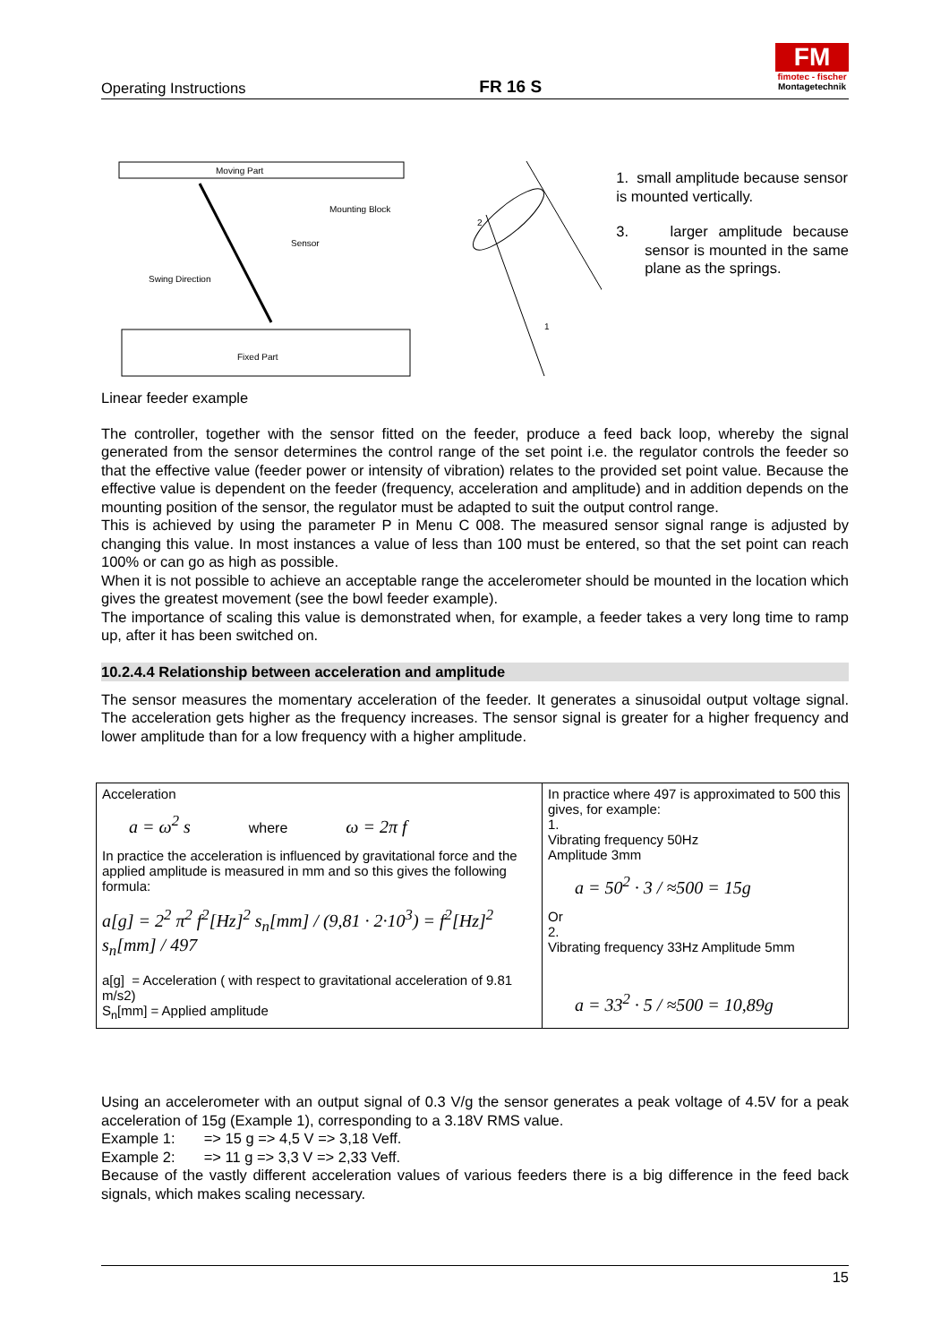Operating Instructions FR 16 S
FM
fimotec - fischer
Montagetechnik
Moving Part
Fixed Part
Mounting Block
Sensor
Swing Direction
2
1
1. small amplitude because sensor is mounted vertically.
3. larger amplitude because sensor is mounted in the same plane as the springs.
Linear feeder example
The controller, together with the sensor fitted on the feeder, produce a feed back loop, whereby the signal generated from the sensor determines the control range of the set point i.e. the regulator controls the feeder so that the effective value (feeder power or intensity of vibration) relates to the provided set point value. Because the effective value is dependent on the feeder (frequency, acceleration and amplitude) and in addition depends on the mounting position of the sensor, the regulator must be adapted to suit the output control range.
This is achieved by using the parameter P in Menu C 008. The measured sensor signal range is adjusted by changing this value. In most instances a value of less than 100 must be entered, so that the set point can reach 100% or can go as high as possible.
When it is not possible to achieve an acceptable range the accelerometer should be mounted in the location which gives the greatest movement (see the bowl feeder example).
The importance of scaling this value is demonstrated when, for example, a feeder takes a very long time to ramp up, after it has been switched on.
10.2.4.4 Relationship between acceleration and amplitude
The sensor measures the momentary acceleration of the feeder. It generates a sinusoidal output voltage signal. The acceleration gets higher as the frequency increases. The sensor signal is greater for a higher frequency and lower amplitude than for a low frequency with a higher amplitude.
| Acceleration a = ω<sup>2</sup> s where ω = 2π f In practice the acceleration is influenced by gravitational force and the applied amplitude is measured in mm and so this gives the following formula: a[g] = 2<sup>2</sup> π<sup>2</sup> f<sup>2</sup>[Hz]<sup>2</sup> s<sub>n</sub>[mm] / (9,81 · 2·10<sup>3</sup>) = f<sup>2</sup>[Hz]<sup>2</sup> s<sub>n</sub>[mm] / 497 a[g] = Acceleration ( with respect to gravitational acceleration of 9.81 m/s2) S<sub>n</sub>[mm] = Applied amplitude | In practice where 497 is approximated to 500 this gives, for example: 1. Vibrating frequency 50Hz Amplitude 3mm a = 50<sup>2</sup> · 3 / ≈500 = 15g Or 2. Vibrating frequency 33Hz Amplitude 5mm a = 33<sup>2</sup> · 5 / ≈500 = 10,89g |
Using an accelerometer with an output signal of 0.3 V/g the sensor generates a peak voltage of 4.5V for a peak acceleration of 15g (Example 1), corresponding to a 3.18V RMS value.
Example 1: => 15 g => 4,5 V => 3,18 Veff.
Example 2: => 11 g => 3,3 V => 2,33 Veff.
Because of the vastly different acceleration values of various feeders there is a big difference in the feed back signals, which makes scaling necessary.
15